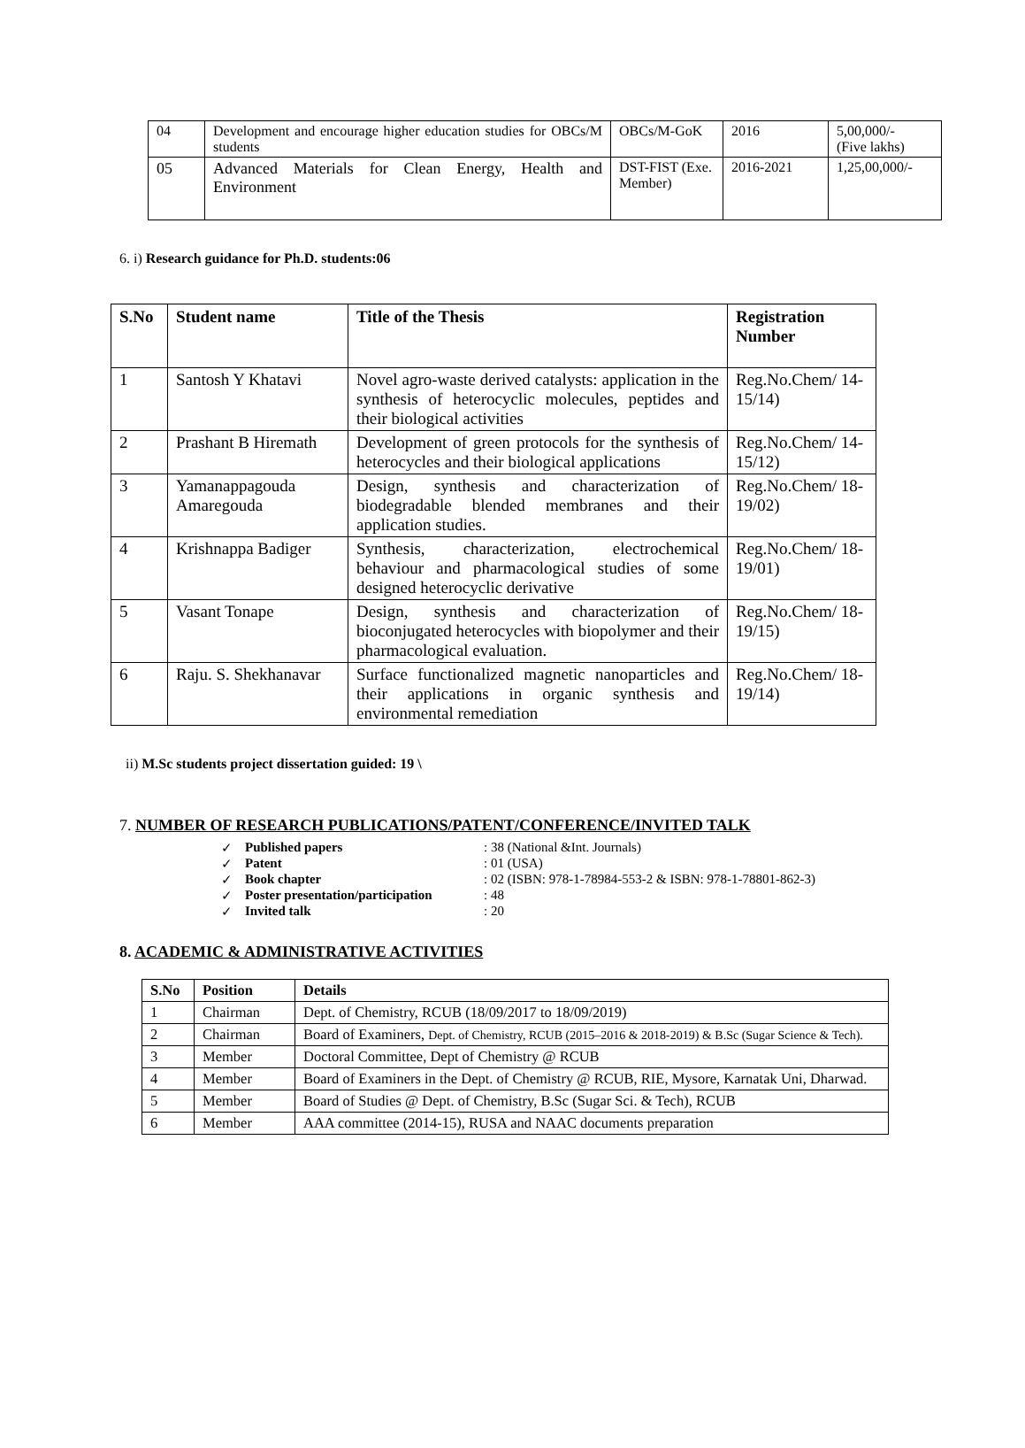| 04 | Development and encourage higher education studies for OBCs/M students | OBCs/M-GoK | 2016 | 5,00,000/- (Five lakhs) |
| 05 | Advanced Materials for Clean Energy, Health and Environment | DST-FIST (Exe. Member) | 2016-2021 | 1,25,00,000/- |
6. i) Research guidance for Ph.D. students:06
| S.No | Student name | Title of the Thesis | Registration Number |
| --- | --- | --- | --- |
| 1 | Santosh Y Khatavi | Novel agro-waste derived catalysts: application in the synthesis of heterocyclic molecules, peptides and their biological activities | Reg.No.Chem/ 14-15/14) |
| 2 | Prashant B Hiremath | Development of green protocols for the synthesis of heterocycles and their biological applications | Reg.No.Chem/ 14-15/12) |
| 3 | Yamanappagouda Amaregouda | Design, synthesis and characterization of biodegradable blended membranes and their application studies. | Reg.No.Chem/ 18-19/02) |
| 4 | Krishnappa Badiger | Synthesis, characterization, electrochemical behaviour and pharmacological studies of some designed heterocyclic derivative | Reg.No.Chem/ 18-19/01) |
| 5 | Vasant Tonape | Design, synthesis and characterization of bioconjugated heterocycles with biopolymer and their pharmacological evaluation. | Reg.No.Chem/ 18-19/15) |
| 6 | Raju. S. Shekhanavar | Surface functionalized magnetic nanoparticles and their applications in organic synthesis and environmental remediation | Reg.No.Chem/ 18-19/14) |
ii) M.Sc students project dissertation guided: 19 \
7. NUMBER OF RESEARCH PUBLICATIONS/PATENT/CONFERENCE/INVITED TALK
| ✓ | Published papers | : 38 (National &Int. Journals) |
| ✓ | Patent | : 01 (USA) |
| ✓ | Book chapter | : 02 (ISBN: 978-1-78984-553-2 & ISBN: 978-1-78801-862-3) |
| ✓ | Poster presentation/participation | : 48 |
| ✓ | Invited talk | : 20 |
8. ACADEMIC & ADMINISTRATIVE ACTIVITIES
| S.No | Position | Details |
| --- | --- | --- |
| 1 | Chairman | Dept. of Chemistry, RCUB (18/09/2017 to 18/09/2019) |
| 2 | Chairman | Board of Examiners, Dept. of Chemistry, RCUB (2015–2016 & 2018-2019) & B.Sc (Sugar Science & Tech). |
| 3 | Member | Doctoral Committee, Dept of Chemistry @ RCUB |
| 4 | Member | Board of Examiners in the Dept. of Chemistry @ RCUB, RIE, Mysore, Karnatak Uni, Dharwad. |
| 5 | Member | Board of Studies @ Dept. of Chemistry, B.Sc (Sugar Sci. & Tech), RCUB |
| 6 | Member | AAA committee (2014-15), RUSA and NAAC documents preparation |